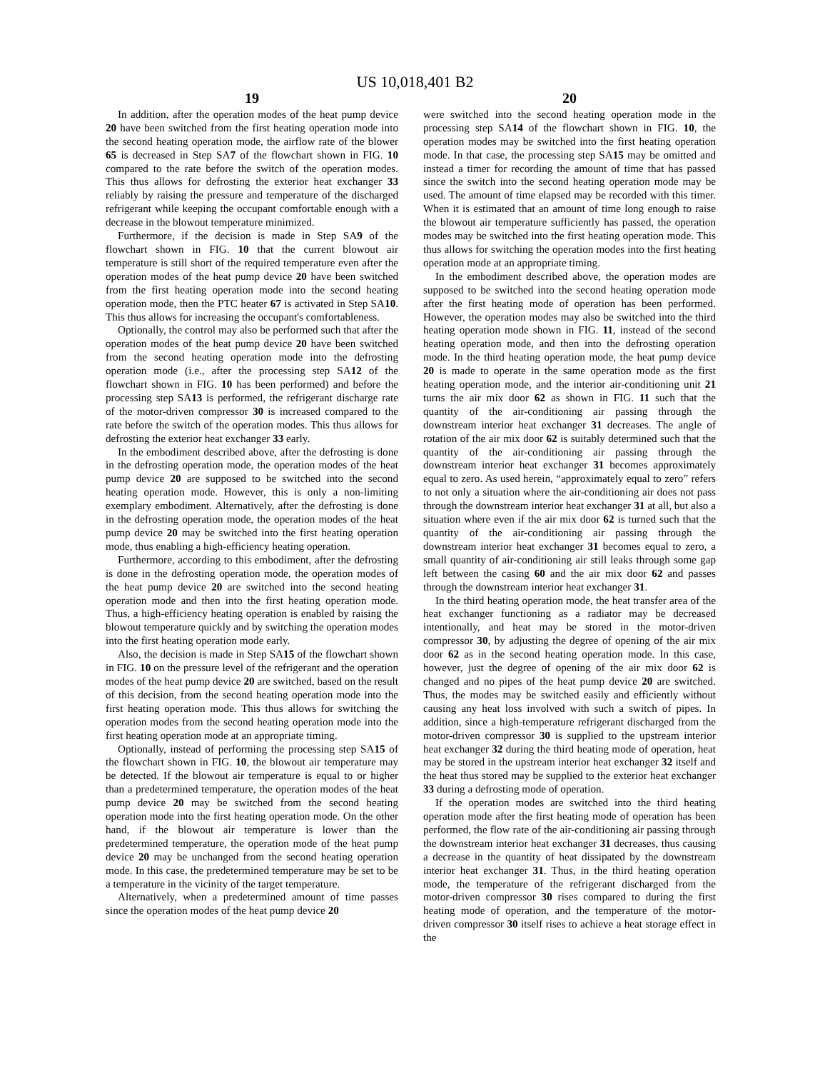US 10,018,401 B2
19
In addition, after the operation modes of the heat pump device 20 have been switched from the first heating operation mode into the second heating operation mode, the airflow rate of the blower 65 is decreased in Step SA7 of the flowchart shown in FIG. 10 compared to the rate before the switch of the operation modes. This thus allows for defrosting the exterior heat exchanger 33 reliably by raising the pressure and temperature of the discharged refrigerant while keeping the occupant comfortable enough with a decrease in the blowout temperature minimized.
Furthermore, if the decision is made in Step SA9 of the flowchart shown in FIG. 10 that the current blowout air temperature is still short of the required temperature even after the operation modes of the heat pump device 20 have been switched from the first heating operation mode into the second heating operation mode, then the PTC heater 67 is activated in Step SA10. This thus allows for increasing the occupant's comfortableness.
Optionally, the control may also be performed such that after the operation modes of the heat pump device 20 have been switched from the second heating operation mode into the defrosting operation mode (i.e., after the processing step SA12 of the flowchart shown in FIG. 10 has been performed) and before the processing step SA13 is performed, the refrigerant discharge rate of the motor-driven compressor 30 is increased compared to the rate before the switch of the operation modes. This thus allows for defrosting the exterior heat exchanger 33 early.
In the embodiment described above, after the defrosting is done in the defrosting operation mode, the operation modes of the heat pump device 20 are supposed to be switched into the second heating operation mode. However, this is only a non-limiting exemplary embodiment. Alternatively, after the defrosting is done in the defrosting operation mode, the operation modes of the heat pump device 20 may be switched into the first heating operation mode, thus enabling a high-efficiency heating operation.
Furthermore, according to this embodiment, after the defrosting is done in the defrosting operation mode, the operation modes of the heat pump device 20 are switched into the second heating operation mode and then into the first heating operation mode. Thus, a high-efficiency heating operation is enabled by raising the blowout temperature quickly and by switching the operation modes into the first heating operation mode early.
Also, the decision is made in Step SA15 of the flowchart shown in FIG. 10 on the pressure level of the refrigerant and the operation modes of the heat pump device 20 are switched, based on the result of this decision, from the second heating operation mode into the first heating operation mode. This thus allows for switching the operation modes from the second heating operation mode into the first heating operation mode at an appropriate timing.
Optionally, instead of performing the processing step SA15 of the flowchart shown in FIG. 10, the blowout air temperature may be detected. If the blowout air temperature is equal to or higher than a predetermined temperature, the operation modes of the heat pump device 20 may be switched from the second heating operation mode into the first heating operation mode. On the other hand, if the blowout air temperature is lower than the predetermined temperature, the operation mode of the heat pump device 20 may be unchanged from the second heating operation mode. In this case, the predetermined temperature may be set to be a temperature in the vicinity of the target temperature.
Alternatively, when a predetermined amount of time passes since the operation modes of the heat pump device 20
20
were switched into the second heating operation mode in the processing step SA14 of the flowchart shown in FIG. 10, the operation modes may be switched into the first heating operation mode. In that case, the processing step SA15 may be omitted and instead a timer for recording the amount of time that has passed since the switch into the second heating operation mode may be used. The amount of time elapsed may be recorded with this timer. When it is estimated that an amount of time long enough to raise the blowout air temperature sufficiently has passed, the operation modes may be switched into the first heating operation mode. This thus allows for switching the operation modes into the first heating operation mode at an appropriate timing.
In the embodiment described above, the operation modes are supposed to be switched into the second heating operation mode after the first heating mode of operation has been performed. However, the operation modes may also be switched into the third heating operation mode shown in FIG. 11, instead of the second heating operation mode, and then into the defrosting operation mode. In the third heating operation mode, the heat pump device 20 is made to operate in the same operation mode as the first heating operation mode, and the interior air-conditioning unit 21 turns the air mix door 62 as shown in FIG. 11 such that the quantity of the air-conditioning air passing through the downstream interior heat exchanger 31 decreases. The angle of rotation of the air mix door 62 is suitably determined such that the quantity of the air-conditioning air passing through the downstream interior heat exchanger 31 becomes approximately equal to zero. As used herein, “approximately equal to zero” refers to not only a situation where the air-conditioning air does not pass through the downstream interior heat exchanger 31 at all, but also a situation where even if the air mix door 62 is turned such that the quantity of the air-conditioning air passing through the downstream interior heat exchanger 31 becomes equal to zero, a small quantity of air-conditioning air still leaks through some gap left between the casing 60 and the air mix door 62 and passes through the downstream interior heat exchanger 31.
In the third heating operation mode, the heat transfer area of the heat exchanger functioning as a radiator may be decreased intentionally, and heat may be stored in the motor-driven compressor 30, by adjusting the degree of opening of the air mix door 62 as in the second heating operation mode. In this case, however, just the degree of opening of the air mix door 62 is changed and no pipes of the heat pump device 20 are switched. Thus, the modes may be switched easily and efficiently without causing any heat loss involved with such a switch of pipes. In addition, since a high-temperature refrigerant discharged from the motor-driven compressor 30 is supplied to the upstream interior heat exchanger 32 during the third heating mode of operation, heat may be stored in the upstream interior heat exchanger 32 itself and the heat thus stored may be supplied to the exterior heat exchanger 33 during a defrosting mode of operation.
If the operation modes are switched into the third heating operation mode after the first heating mode of operation has been performed, the flow rate of the air-conditioning air passing through the downstream interior heat exchanger 31 decreases, thus causing a decrease in the quantity of heat dissipated by the downstream interior heat exchanger 31. Thus, in the third heating operation mode, the temperature of the refrigerant discharged from the motor-driven compressor 30 rises compared to during the first heating mode of operation, and the temperature of the motor-driven compressor 30 itself rises to achieve a heat storage effect in the